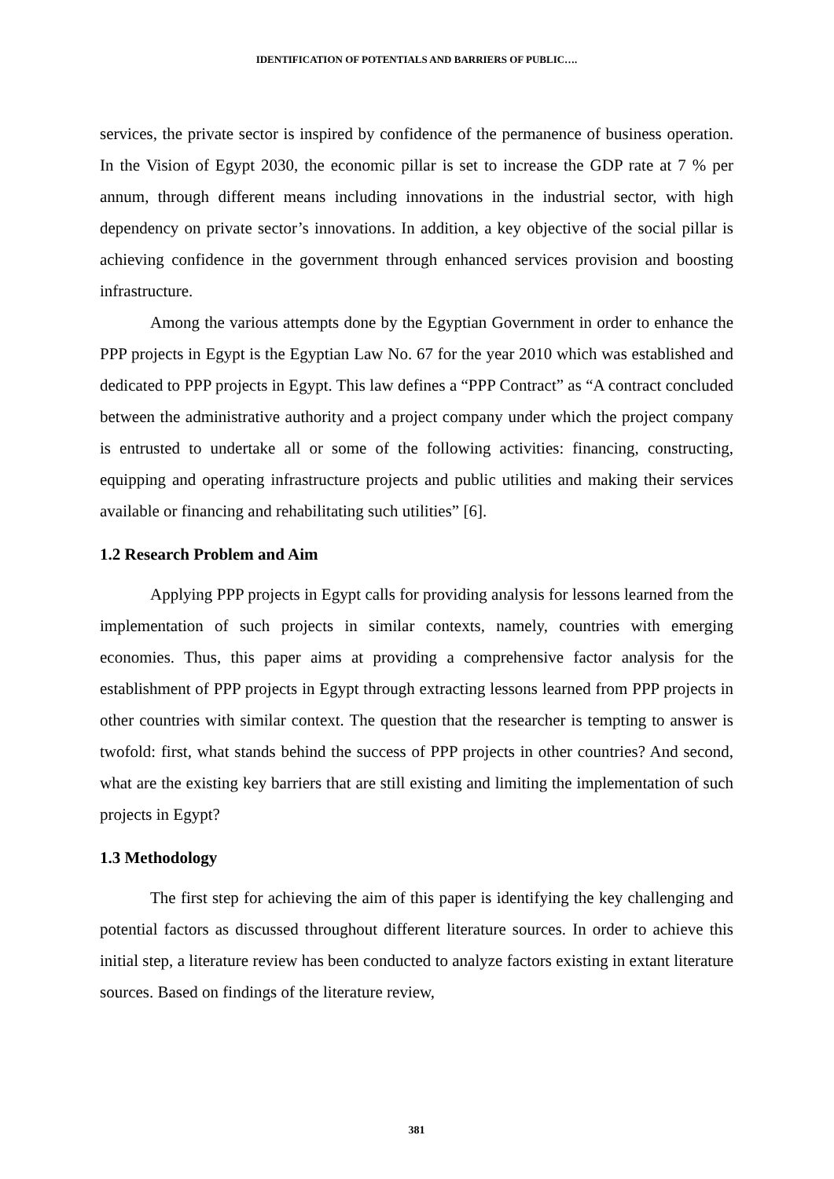IDENTIFICATION OF POTENTIALS AND BARRIERS OF PUBLIC….
services, the private sector is inspired by confidence of the permanence of business operation. In the Vision of Egypt 2030, the economic pillar is set to increase the GDP rate at 7 % per annum, through different means including innovations in the industrial sector, with high dependency on private sector’s innovations. In addition, a key objective of the social pillar is achieving confidence in the government through enhanced services provision and boosting infrastructure.
Among the various attempts done by the Egyptian Government in order to enhance the PPP projects in Egypt is the Egyptian Law No. 67 for the year 2010 which was established and dedicated to PPP projects in Egypt. This law defines a “PPP Contract” as “A contract concluded between the administrative authority and a project company under which the project company is entrusted to undertake all or some of the following activities: financing, constructing, equipping and operating infrastructure projects and public utilities and making their services available or financing and rehabilitating such utilities” [6].
1.2 Research Problem and Aim
Applying PPP projects in Egypt calls for providing analysis for lessons learned from the implementation of such projects in similar contexts, namely, countries with emerging economies. Thus, this paper aims at providing a comprehensive factor analysis for the establishment of PPP projects in Egypt through extracting lessons learned from PPP projects in other countries with similar context. The question that the researcher is tempting to answer is twofold: first, what stands behind the success of PPP projects in other countries? And second, what are the existing key barriers that are still existing and limiting the implementation of such projects in Egypt?
1.3 Methodology
The first step for achieving the aim of this paper is identifying the key challenging and potential factors as discussed throughout different literature sources. In order to achieve this initial step, a literature review has been conducted to analyze factors existing in extant literature sources. Based on findings of the literature review,
381